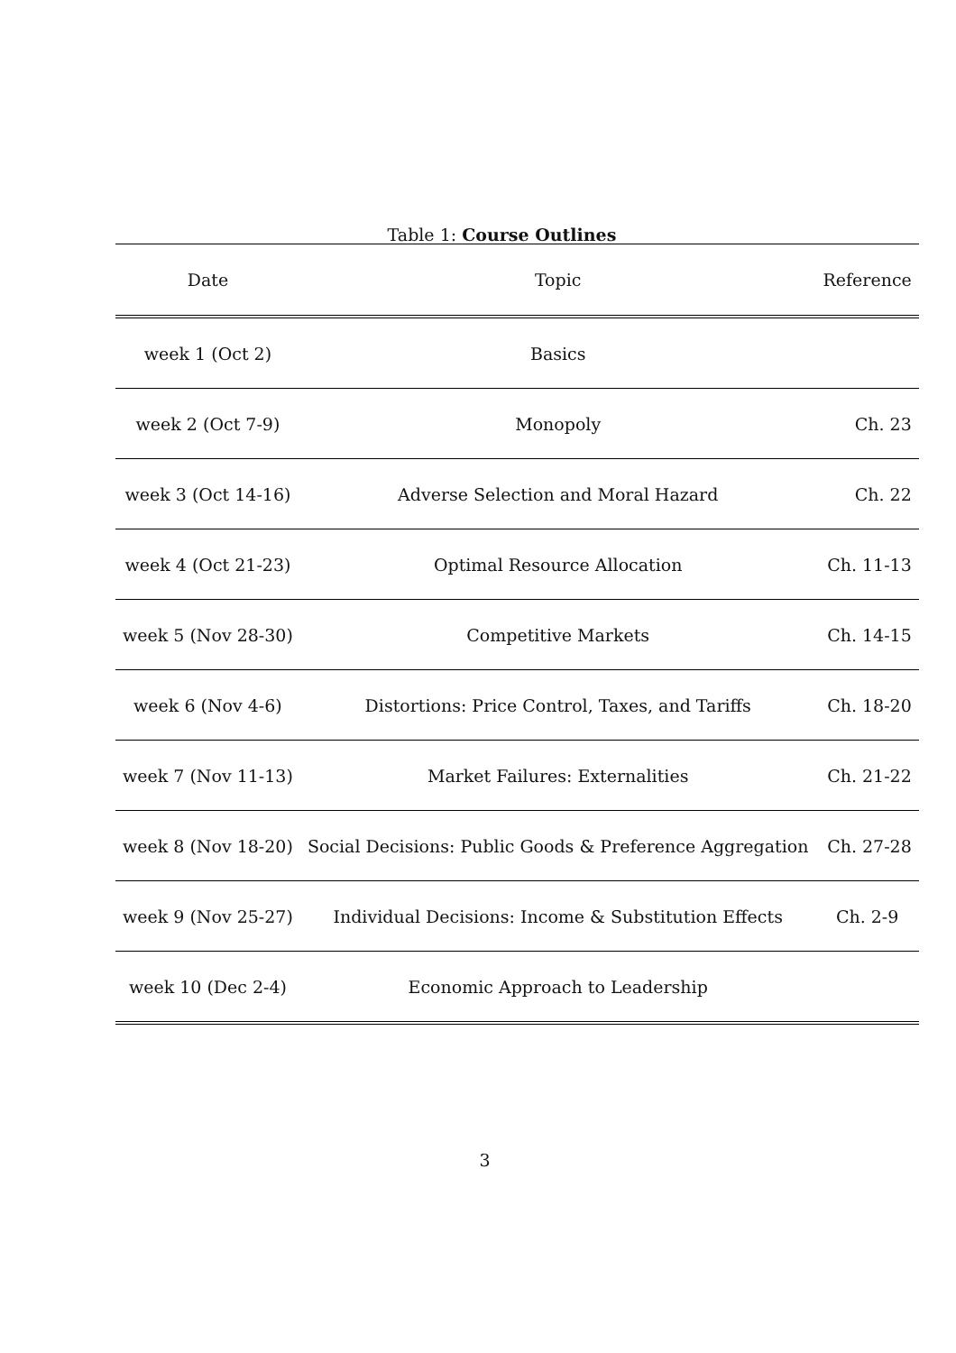Table 1: Course Outlines
| Date | Topic | Reference |
| --- | --- | --- |
| week 1 (Oct 2) | Basics | |
| week 2 (Oct 7-9) | Monopoly | Ch. 23 |
| week 3 (Oct 14-16) | Adverse Selection and Moral Hazard | Ch. 22 |
| week 4 (Oct 21-23) | Optimal Resource Allocation | Ch. 11-13 |
| week 5 (Nov 28-30) | Competitive Markets | Ch. 14-15 |
| week 6 (Nov 4-6) | Distortions: Price Control, Taxes, and Tariffs | Ch. 18-20 |
| week 7 (Nov 11-13) | Market Failures: Externalities | Ch. 21-22 |
| week 8 (Nov 18-20) | Social Decisions: Public Goods & Preference Aggregation | Ch. 27-28 |
| week 9 (Nov 25-27) | Individual Decisions: Income & Substitution Effects | Ch. 2-9 |
| week 10 (Dec 2-4) | Economic Approach to Leadership | |
3